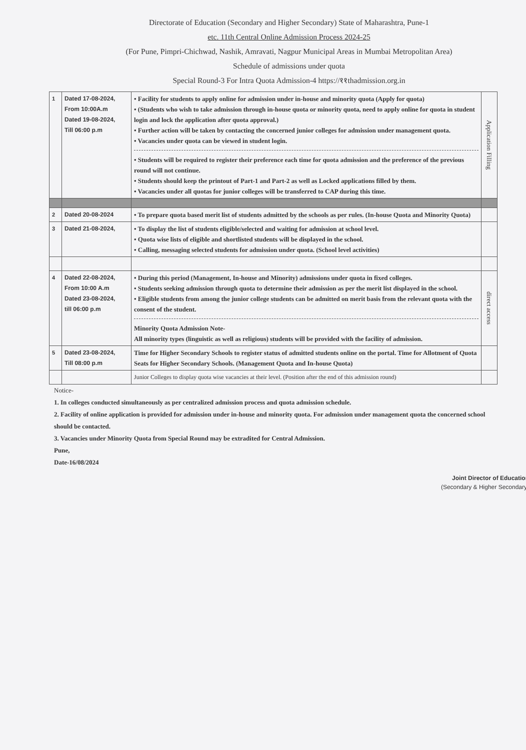Directorate of Education (Secondary and Higher Secondary) State of Maharashtra, Pune-1
etc. 11th Central Online Admission Process 2024-25
(For Pune, Pimpri-Chichwad, Nashik, Amravati, Nagpur Municipal Areas in Mumbai Metropolitan Area)
Schedule of admissions under quota
Special Round-3 For Intra Quota Admission-4 https://११thadmission.org.in
| 1 | Dated 17-08-2024, From 10:00A.m Dated 19-08-2024, Till 06:00 p.m | • Facility for students to apply online for admission under in-house and minority quota (Apply for quota) • (Students who wish to take admission through in-house quota or minority quota, need to apply online for quota in student login and lock the application after quota approval.) • Further action will be taken by contacting the concerned junior colleges for admission under management quota. • Vacancies under quota can be viewed in student login. • Students will be required to register their preference each time for quota admission and the preference of the previous round will not continue. • Students should keep the printout of Part-1 and Part-2 as well as Locked applications filled by them. • Vacancies under all quotas for junior colleges will be transferred to CAP during this time. | Application Filling |
| 2 | Dated 20-08-2024 | • To prepare quota based merit list of students admitted by the schools as per rules. (In-house Quota and Minority Quota) | |
| 3 | Dated 21-08-2024, | • To display the list of students eligible/selected and waiting for admission at school level. • Quota wise lists of eligible and shortlisted students will be displayed in the school. • Calling, messaging selected students for admission under quota. (School level activities) | |
| 4 | Dated 22-08-2024, From 10:00 A.m Dated 23-08-2024, till 06:00 p.m | • During this period (Management, In-house and Minority) admissions under quota in fixed colleges. • Students seeking admission through quota to determine their admission as per the merit list displayed in the school. • Eligible students from among the junior college students can be admitted on merit basis from the relevant quota with the consent of the student. Minority Quota Admission Note- All minority types (linguistic as well as religious) students will be provided with the facility of admission. | direct access |
| 5 | Dated 23-08-2024, Till 08:00 p.m | Time for Higher Secondary Schools to register status of admitted students online on the portal. Time for Allotment of Quota Seats for Higher Secondary Schools. (Management Quota and In-house Quota) | |
| | | Junior Colleges to display quota wise vacancies at their level. (Position after the end of this admission round) | |
Notice-
1. In colleges conducted simultaneously as per centralized admission process and quota admission schedule.
2. Facility of online application is provided for admission under in-house and minority quota. For admission under management quota the concerned school should be contacted.
3. Vacancies under Minority Quota from Special Round may be extradited for Central Admission.
Pune,
Date-16/08/2024
Joint Director of Education
(Secondary & Higher Secondary)